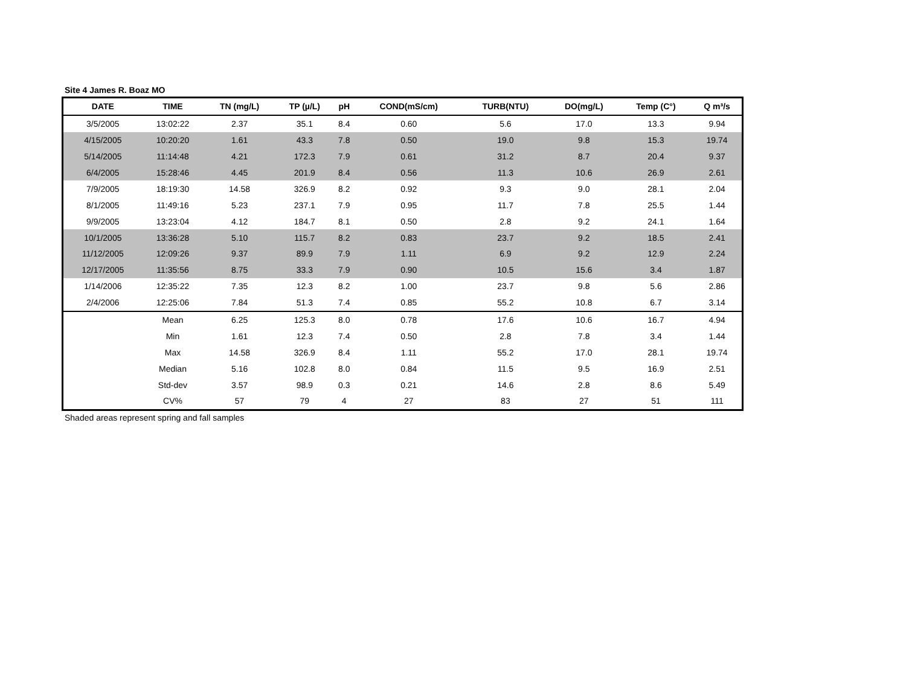Site 4 James R. Boaz MO
| DATE | TIME | TN (mg/L) | TP (µ/L) | pH | COND(mS/cm) | TURB(NTU) | DO(mg/L) | Temp (C°) | Q m³/s |
| --- | --- | --- | --- | --- | --- | --- | --- | --- | --- |
| 3/5/2005 | 13:02:22 | 2.37 | 35.1 | 8.4 | 0.60 | 5.6 | 17.0 | 13.3 | 9.94 |
| 4/15/2005 | 10:20:20 | 1.61 | 43.3 | 7.8 | 0.50 | 19.0 | 9.8 | 15.3 | 19.74 |
| 5/14/2005 | 11:14:48 | 4.21 | 172.3 | 7.9 | 0.61 | 31.2 | 8.7 | 20.4 | 9.37 |
| 6/4/2005 | 15:28:46 | 4.45 | 201.9 | 8.4 | 0.56 | 11.3 | 10.6 | 26.9 | 2.61 |
| 7/9/2005 | 18:19:30 | 14.58 | 326.9 | 8.2 | 0.92 | 9.3 | 9.0 | 28.1 | 2.04 |
| 8/1/2005 | 11:49:16 | 5.23 | 237.1 | 7.9 | 0.95 | 11.7 | 7.8 | 25.5 | 1.44 |
| 9/9/2005 | 13:23:04 | 4.12 | 184.7 | 8.1 | 0.50 | 2.8 | 9.2 | 24.1 | 1.64 |
| 10/1/2005 | 13:36:28 | 5.10 | 115.7 | 8.2 | 0.83 | 23.7 | 9.2 | 18.5 | 2.41 |
| 11/12/2005 | 12:09:26 | 9.37 | 89.9 | 7.9 | 1.11 | 6.9 | 9.2 | 12.9 | 2.24 |
| 12/17/2005 | 11:35:56 | 8.75 | 33.3 | 7.9 | 0.90 | 10.5 | 15.6 | 3.4 | 1.87 |
| 1/14/2006 | 12:35:22 | 7.35 | 12.3 | 8.2 | 1.00 | 23.7 | 9.8 | 5.6 | 2.86 |
| 2/4/2006 | 12:25:06 | 7.84 | 51.3 | 7.4 | 0.85 | 55.2 | 10.8 | 6.7 | 3.14 |
| | Mean | 6.25 | 125.3 | 8.0 | 0.78 | 17.6 | 10.6 | 16.7 | 4.94 |
| | Min | 1.61 | 12.3 | 7.4 | 0.50 | 2.8 | 7.8 | 3.4 | 1.44 |
| | Max | 14.58 | 326.9 | 8.4 | 1.11 | 55.2 | 17.0 | 28.1 | 19.74 |
| | Median | 5.16 | 102.8 | 8.0 | 0.84 | 11.5 | 9.5 | 16.9 | 2.51 |
| | Std-dev | 3.57 | 98.9 | 0.3 | 0.21 | 14.6 | 2.8 | 8.6 | 5.49 |
| | CV% | 57 | 79 | 4 | 27 | 83 | 27 | 51 | 111 |
Shaded areas represent spring and fall samples